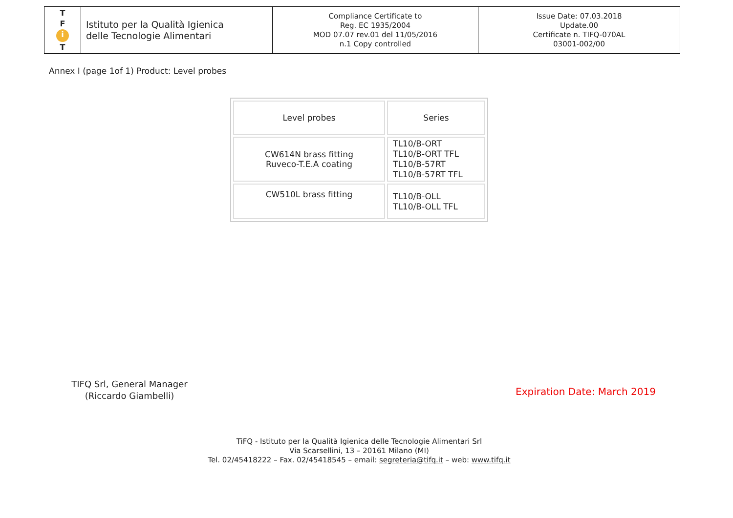| T F i T | Istituto per la Qualità Igienica delle Tecnologie Alimentari | Compliance Certificate to Reg. EC 1935/2004 MOD 07.07 rev.01 del 11/05/2016 n.1 Copy controlled | Issue Date: 07.03.2018 Update.00 Certificate n. TIFQ-070AL 03001-002/00 |
Annex I (page 1of 1) Product: Level probes
| Level probes | Series |
| --- | --- |
| CW614N brass fitting Ruveco-T.E.A coating | TL10/B-ORT TL10/B-ORT TFL TL10/B-57RT TL10/B-57RT TFL |
| CW510L brass fitting | TL10/B-OLL TL10/B-OLL TFL |
TIFQ Srl, General Manager
(Riccardo Giambelli)
Expiration Date: March 2019
TiFQ - Istituto per la Qualità Igienica delle Tecnologie Alimentari Srl
Via Scarsellini, 13 – 20161 Milano (MI)
Tel. 02/45418222 – Fax. 02/45418545 – email: segreteria@tifq.it – web: www.tifq.it